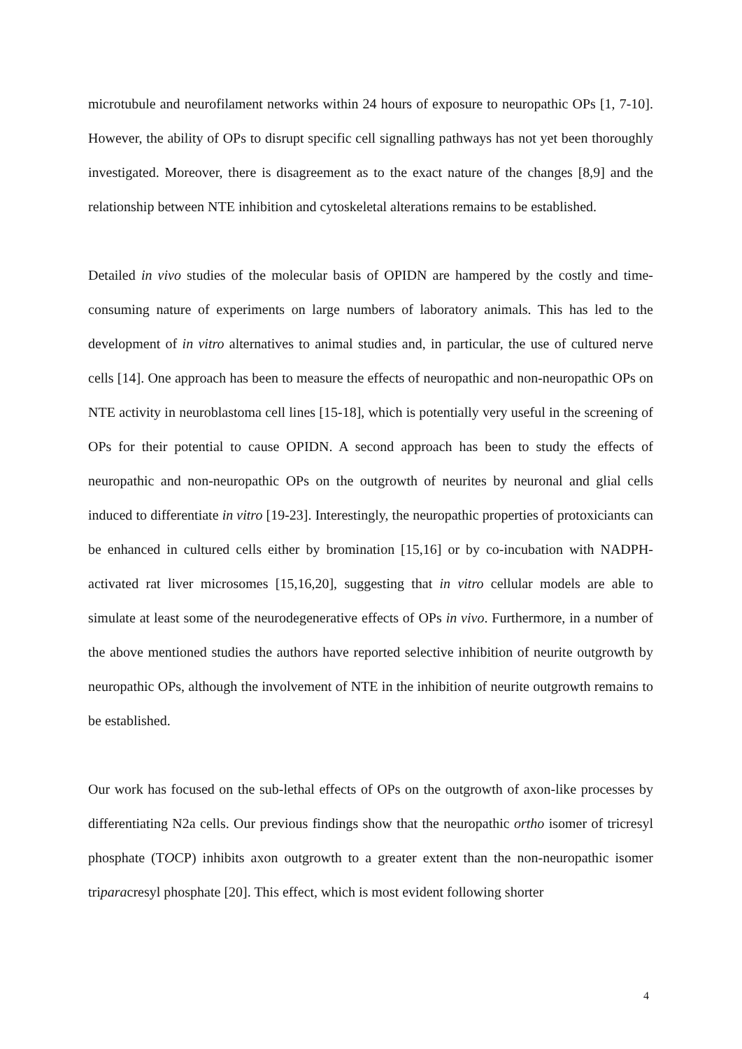microtubule and neurofilament networks within 24 hours of exposure to neuropathic OPs [1, 7-10]. However, the ability of OPs to disrupt specific cell signalling pathways has not yet been thoroughly investigated. Moreover, there is disagreement as to the exact nature of the changes [8,9] and the relationship between NTE inhibition and cytoskeletal alterations remains to be established.
Detailed in vivo studies of the molecular basis of OPIDN are hampered by the costly and time-consuming nature of experiments on large numbers of laboratory animals. This has led to the development of in vitro alternatives to animal studies and, in particular, the use of cultured nerve cells [14]. One approach has been to measure the effects of neuropathic and non-neuropathic OPs on NTE activity in neuroblastoma cell lines [15-18], which is potentially very useful in the screening of OPs for their potential to cause OPIDN. A second approach has been to study the effects of neuropathic and non-neuropathic OPs on the outgrowth of neurites by neuronal and glial cells induced to differentiate in vitro [19-23]. Interestingly, the neuropathic properties of protoxiciants can be enhanced in cultured cells either by bromination [15,16] or by co-incubation with NADPH-activated rat liver microsomes [15,16,20], suggesting that in vitro cellular models are able to simulate at least some of the neurodegenerative effects of OPs in vivo. Furthermore, in a number of the above mentioned studies the authors have reported selective inhibition of neurite outgrowth by neuropathic OPs, although the involvement of NTE in the inhibition of neurite outgrowth remains to be established.
Our work has focused on the sub-lethal effects of OPs on the outgrowth of axon-like processes by differentiating N2a cells. Our previous findings show that the neuropathic ortho isomer of tricresyl phosphate (TOCP) inhibits axon outgrowth to a greater extent than the non-neuropathic isomer triparacresyl phosphate [20]. This effect, which is most evident following shorter
4